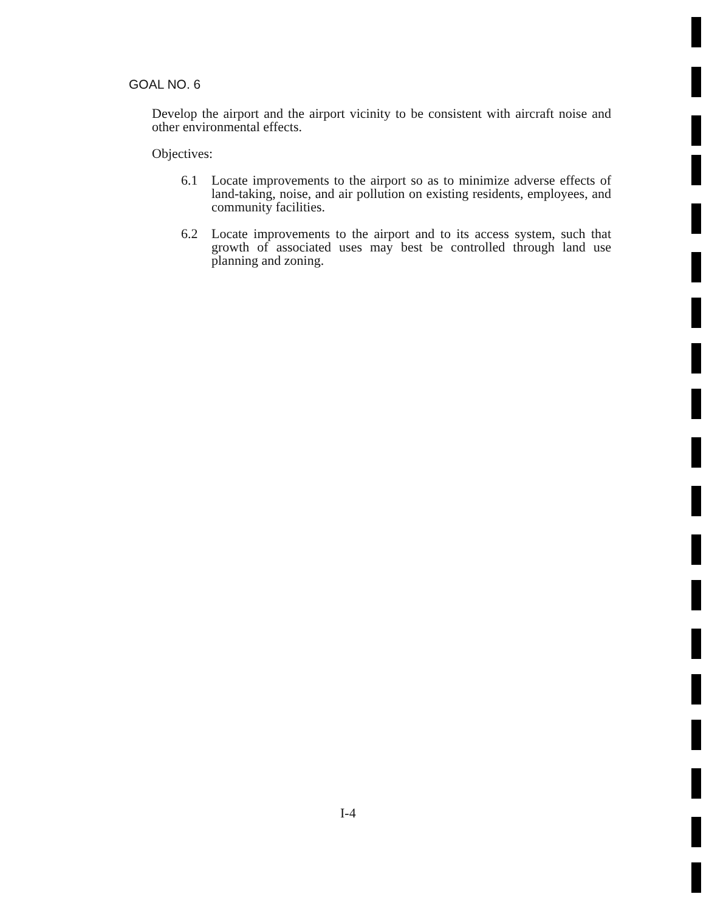GOAL NO. 6
Develop the airport and the airport vicinity to be consistent with aircraft noise and other environmental effects.
Objectives:
6.1 Locate improvements to the airport so as to minimize adverse effects of land-taking, noise, and air pollution on existing residents, employees, and community facilities.
6.2 Locate improvements to the airport and to its access system, such that growth of associated uses may best be controlled through land use planning and zoning.
I-4